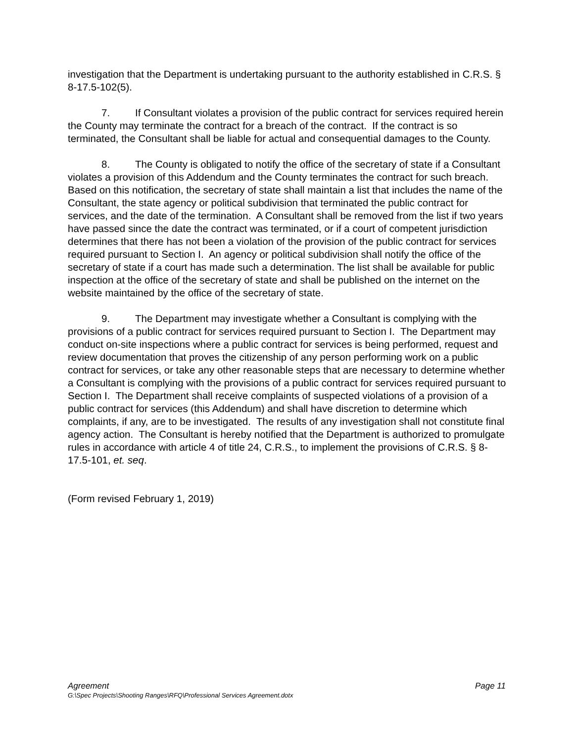investigation that the Department is undertaking pursuant to the authority established in C.R.S. § 8-17.5-102(5).
7. If Consultant violates a provision of the public contract for services required herein the County may terminate the contract for a breach of the contract. If the contract is so terminated, the Consultant shall be liable for actual and consequential damages to the County.
8. The County is obligated to notify the office of the secretary of state if a Consultant violates a provision of this Addendum and the County terminates the contract for such breach. Based on this notification, the secretary of state shall maintain a list that includes the name of the Consultant, the state agency or political subdivision that terminated the public contract for services, and the date of the termination. A Consultant shall be removed from the list if two years have passed since the date the contract was terminated, or if a court of competent jurisdiction determines that there has not been a violation of the provision of the public contract for services required pursuant to Section I. An agency or political subdivision shall notify the office of the secretary of state if a court has made such a determination. The list shall be available for public inspection at the office of the secretary of state and shall be published on the internet on the website maintained by the office of the secretary of state.
9. The Department may investigate whether a Consultant is complying with the provisions of a public contract for services required pursuant to Section I. The Department may conduct on-site inspections where a public contract for services is being performed, request and review documentation that proves the citizenship of any person performing work on a public contract for services, or take any other reasonable steps that are necessary to determine whether a Consultant is complying with the provisions of a public contract for services required pursuant to Section I. The Department shall receive complaints of suspected violations of a provision of a public contract for services (this Addendum) and shall have discretion to determine which complaints, if any, are to be investigated. The results of any investigation shall not constitute final agency action. The Consultant is hereby notified that the Department is authorized to promulgate rules in accordance with article 4 of title 24, C.R.S., to implement the provisions of C.R.S. § 8-17.5-101, et. seq.
(Form revised February 1, 2019)
Agreement Page 11
G:\Spec Projects\Shooting Ranges\RFQ\Professional Services Agreement.dotx